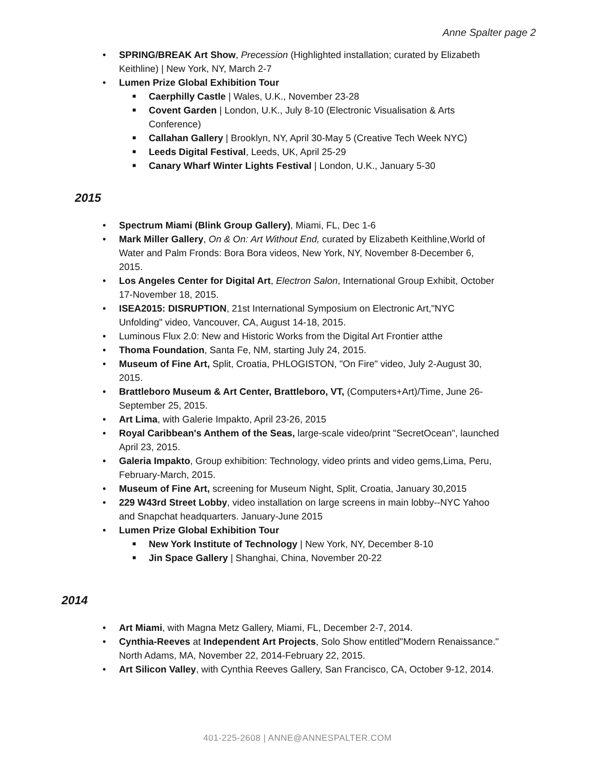Anne Spalter page 2
• SPRING/BREAK Art Show, Precession (Highlighted installation; curated by Elizabeth Keithline) | New York, NY, March 2-7
• Lumen Prize Global Exhibition Tour
■ Caerphilly Castle | Wales, U.K., November 23-28
■ Covent Garden | London, U.K., July 8-10 (Electronic Visualisation & Arts Conference)
■ Callahan Gallery | Brooklyn, NY, April 30-May 5 (Creative Tech Week NYC)
■ Leeds Digital Festival, Leeds, UK, April 25-29
■ Canary Wharf Winter Lights Festival | London, U.K., January 5-30
2015
• Spectrum Miami (Blink Group Gallery), Miami, FL, Dec 1-6
• Mark Miller Gallery, On & On: Art Without End, curated by Elizabeth Keithline,World of Water and Palm Fronds: Bora Bora videos, New York, NY, November 8-December 6, 2015.
• Los Angeles Center for Digital Art, Electron Salon, International Group Exhibit, October 17-November 18, 2015.
• ISEA2015: DISRUPTION, 21st International Symposium on Electronic Art,"NYC Unfolding" video, Vancouver, CA, August 14-18, 2015.
• Luminous Flux 2.0: New and Historic Works from the Digital Art Frontier atthe
• Thoma Foundation, Santa Fe, NM, starting July 24, 2015.
• Museum of Fine Art, Split, Croatia, PHLOGISTON, "On Fire" video, July 2-August 30, 2015.
• Brattleboro Museum & Art Center, Brattleboro, VT, (Computers+Art)/Time, June 26- September 25, 2015.
• Art Lima, with Galerie Impakto, April 23-26, 2015
• Royal Caribbean's Anthem of the Seas, large-scale video/print "SecretOcean", launched April 23, 2015.
• Galeria Impakto, Group exhibition: Technology, video prints and video gems,Lima, Peru, February-March, 2015.
• Museum of Fine Art, screening for Museum Night, Split, Croatia, January 30,2015
• 229 W43rd Street Lobby, video installation on large screens in main lobby--NYC Yahoo and Snapchat headquarters. January-June 2015
• Lumen Prize Global Exhibition Tour
■ New York Institute of Technology | New York, NY, December 8-10
■ Jin Space Gallery | Shanghai, China, November 20-22
2014
• Art Miami, with Magna Metz Gallery, Miami, FL, December 2-7, 2014.
• Cynthia-Reeves at Independent Art Projects, Solo Show entitled"Modern Renaissance." North Adams, MA, November 22, 2014-February 22, 2015.
• Art Silicon Valley, with Cynthia Reeves Gallery, San Francisco, CA, October 9-12, 2014.
401-225-2608 | ANNE@ANNESPALTER.COM